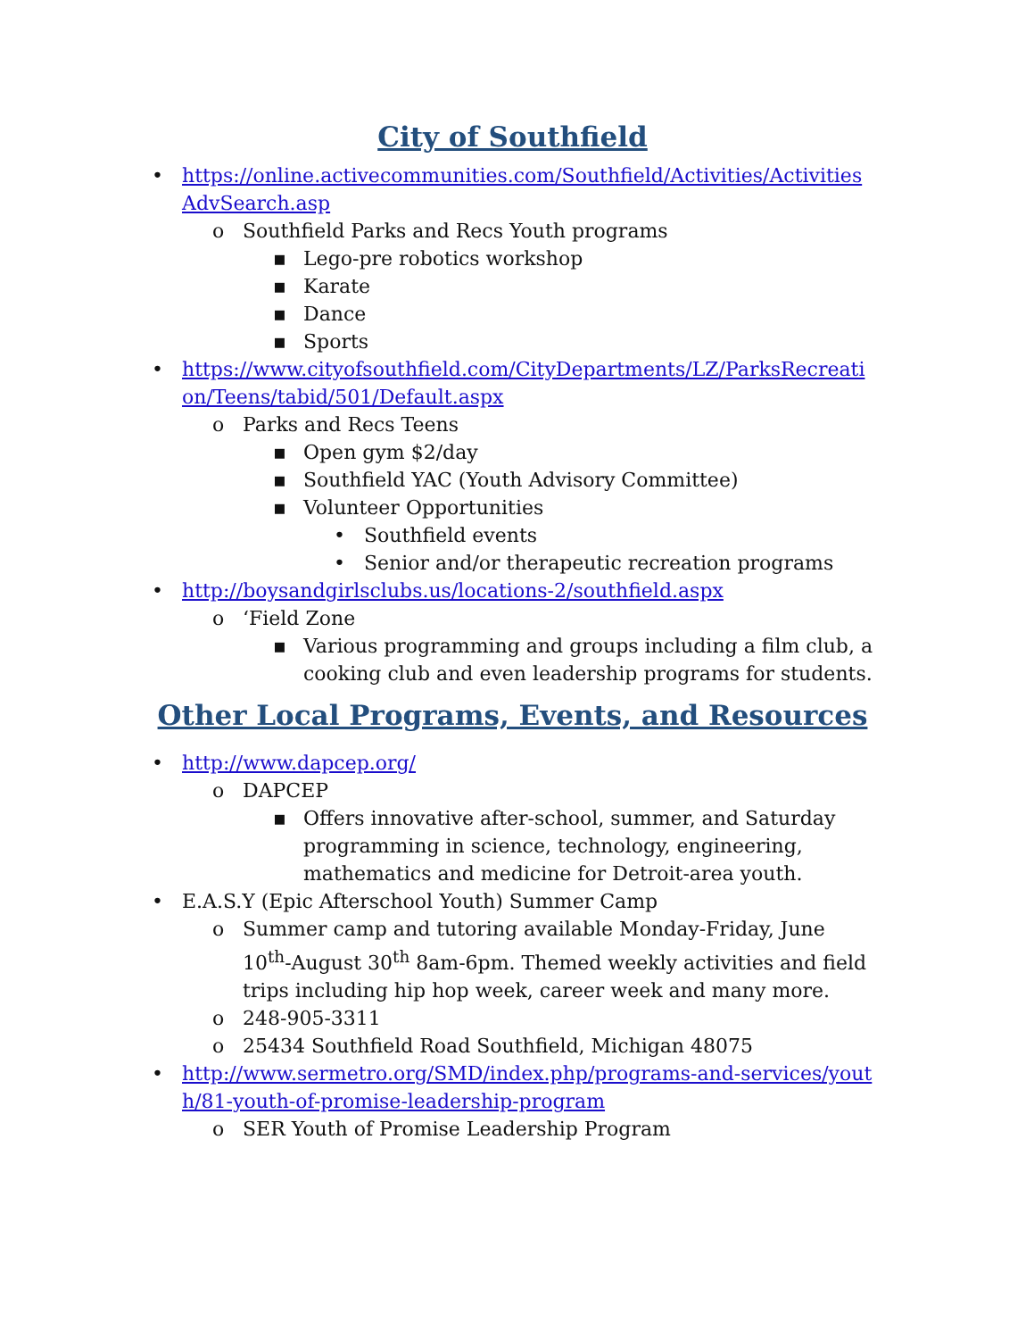City of Southfield
• https://online.activecommunities.com/Southfield/Activities/ActivitiesAdvSearch.asp
o Southfield Parks and Recs Youth programs
▪ Lego-pre robotics workshop
▪ Karate
▪ Dance
▪ Sports
• https://www.cityofsouthfield.com/CityDepartments/LZ/ParksRecreation/Teens/tabid/501/Default.aspx
o Parks and Recs Teens
▪ Open gym $2/day
▪ Southfield YAC (Youth Advisory Committee)
▪ Volunteer Opportunities
• Southfield events
• Senior and/or therapeutic recreation programs
• http://boysandgirlsclubs.us/locations-2/southfield.aspx
o ‘Field Zone
▪ Various programming and groups including a film club, a cooking club and even leadership programs for students.
Other Local Programs, Events, and Resources
• http://www.dapcep.org/
o DAPCEP
▪ Offers innovative after-school, summer, and Saturday programming in science, technology, engineering, mathematics and medicine for Detroit-area youth.
• E.A.S.Y (Epic Afterschool Youth) Summer Camp
o Summer camp and tutoring available Monday-Friday, June 10<sup>th</sup>-August 30<sup>th</sup> 8am-6pm. Themed weekly activities and field trips including hip hop week, career week and many more.
o 248-905-3311
o 25434 Southfield Road Southfield, Michigan 48075
• http://www.sermetro.org/SMD/index.php/programs-and-services/youth/81-youth-of-promise-leadership-program
o SER Youth of Promise Leadership Program